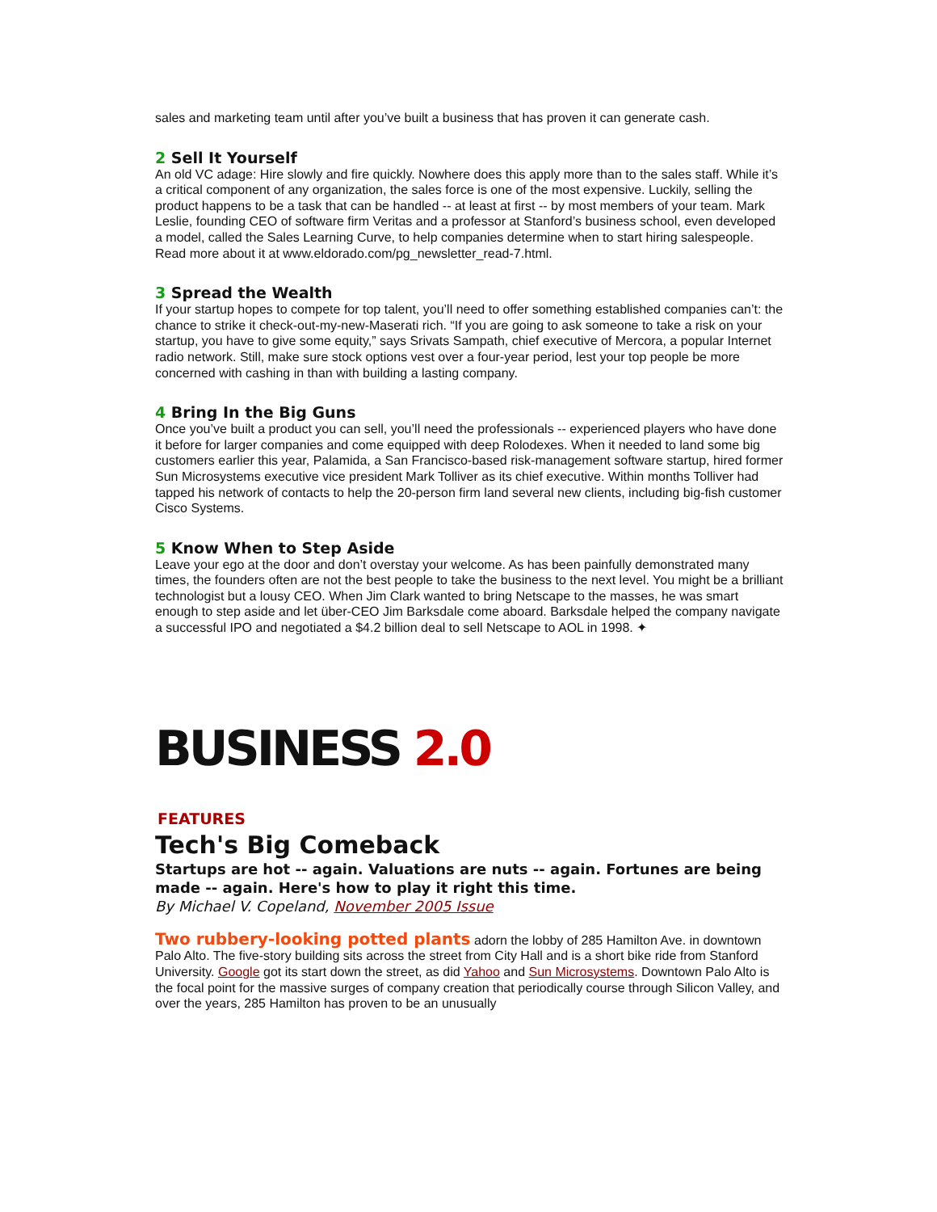sales and marketing team until after you’ve built a business that has proven it can generate cash.
2 Sell It Yourself
An old VC adage: Hire slowly and fire quickly. Nowhere does this apply more than to the sales staff. While it’s a critical component of any organization, the sales force is one of the most expensive. Luckily, selling the product happens to be a task that can be handled -- at least at first -- by most members of your team. Mark Leslie, founding CEO of software firm Veritas and a professor at Stanford’s business school, even developed a model, called the Sales Learning Curve, to help companies determine when to start hiring salespeople. Read more about it at www.eldorado.com/pg_newsletter_read-7.html.
3 Spread the Wealth
If your startup hopes to compete for top talent, you’ll need to offer something established companies can’t: the chance to strike it check-out-my-new-Maserati rich. “If you are going to ask someone to take a risk on your startup, you have to give some equity,” says Srivats Sampath, chief executive of Mercora, a popular Internet radio network. Still, make sure stock options vest over a four-year period, lest your top people be more concerned with cashing in than with building a lasting company.
4 Bring In the Big Guns
Once you’ve built a product you can sell, you’ll need the professionals -- experienced players who have done it before for larger companies and come equipped with deep Rolodexes. When it needed to land some big customers earlier this year, Palamida, a San Francisco-based risk-management software startup, hired former Sun Microsystems executive vice president Mark Tolliver as its chief executive. Within months Tolliver had tapped his network of contacts to help the 20-person firm land several new clients, including big-fish customer Cisco Systems.
5 Know When to Step Aside
Leave your ego at the door and don’t overstay your welcome. As has been painfully demonstrated many times, the founders often are not the best people to take the business to the next level. You might be a brilliant technologist but a lousy CEO. When Jim Clark wanted to bring Netscape to the masses, he was smart enough to step aside and let über-CEO Jim Barksdale come aboard. Barksdale helped the company navigate a successful IPO and negotiated a $4.2 billion deal to sell Netscape to AOL in 1998. ✦
BUSINESS 2.0
FEATURES
Tech's Big Comeback
Startups are hot -- again. Valuations are nuts -- again. Fortunes are being made -- again. Here's how to play it right this time.
By Michael V. Copeland, November 2005 Issue
Two rubbery-looking potted plants adorn the lobby of 285 Hamilton Ave. in downtown Palo Alto. The five-story building sits across the street from City Hall and is a short bike ride from Stanford University. Google got its start down the street, as did Yahoo and Sun Microsystems. Downtown Palo Alto is the focal point for the massive surges of company creation that periodically course through Silicon Valley, and over the years, 285 Hamilton has proven to be an unusually